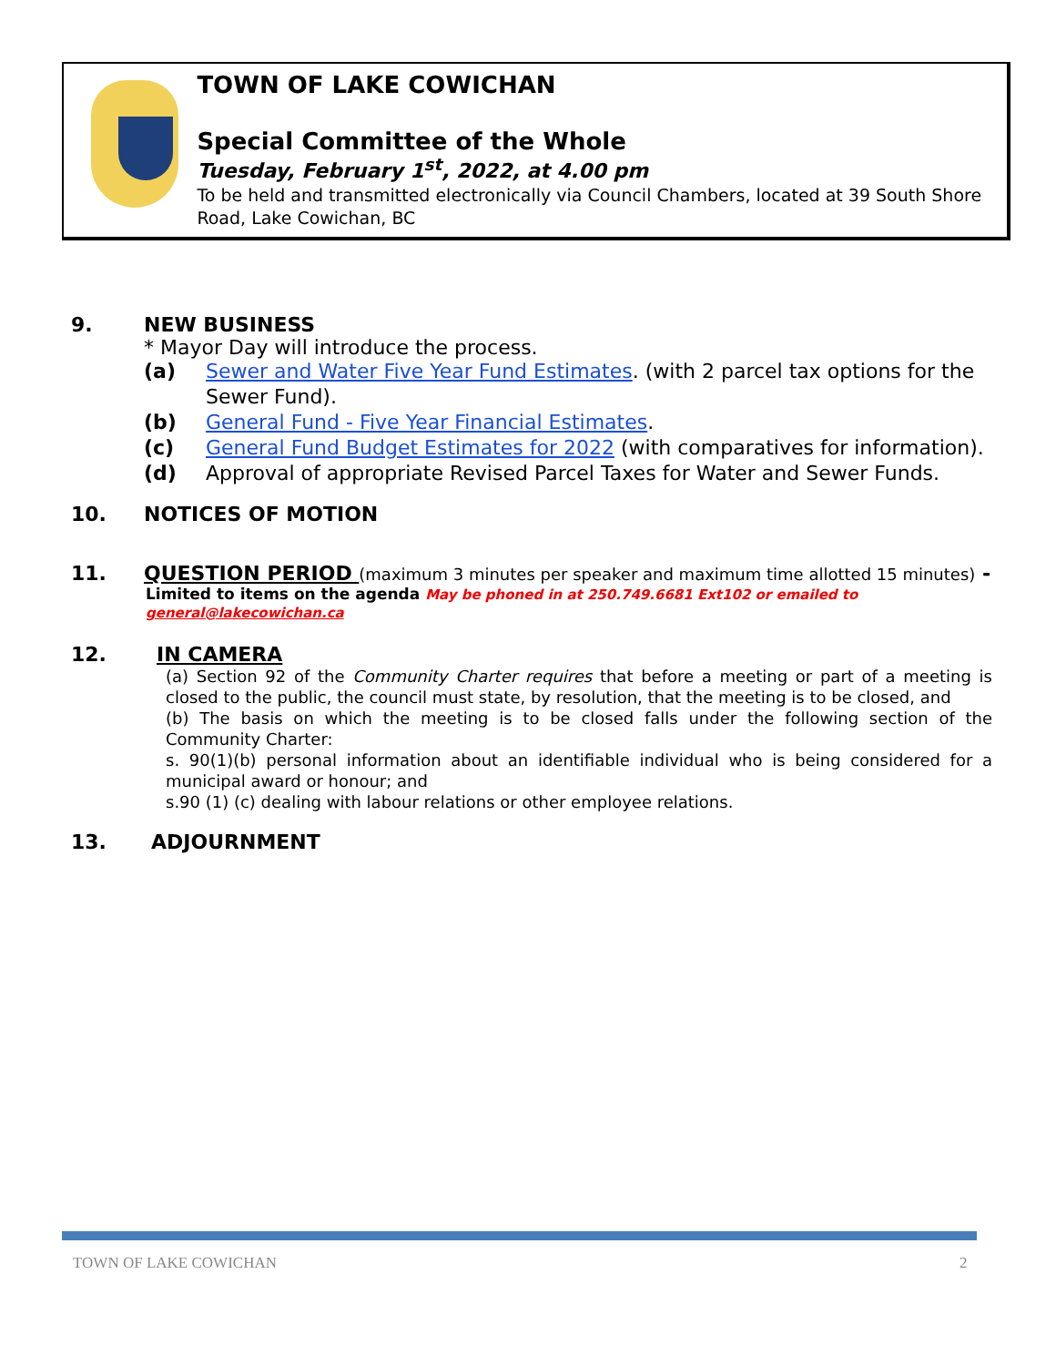TOWN OF LAKE COWICHAN
Special Committee of the Whole
Tuesday, February 1<sup>st</sup>, 2022, at 4.00 pm
To be held and transmitted electronically via Council Chambers, located at 39 South Shore Road, Lake Cowichan, BC
9. NEW BUSINESS
* Mayor Day will introduce the process.
(a) Sewer and Water Five Year Fund Estimates. (with 2 parcel tax options for the Sewer Fund).
(b) General Fund - Five Year Financial Estimates.
(c) General Fund Budget Estimates for 2022 (with comparatives for information).
(d) Approval of appropriate Revised Parcel Taxes for Water and Sewer Funds.
10. NOTICES OF MOTION
11. QUESTION PERIOD (maximum 3 minutes per speaker and maximum time allotted 15 minutes) -
Limited to items on the agenda May be phoned in at 250.749.6681 Ext102 or emailed to general@lakecowichan.ca
12. IN CAMERA
(a) Section 92 of the Community Charter requires that before a meeting or part of a meeting is closed to the public, the council must state, by resolution, that the meeting is to be closed, and
(b) The basis on which the meeting is to be closed falls under the following section of the Community Charter:
s. 90(1)(b) personal information about an identifiable individual who is being considered for a municipal award or honour; and
s.90 (1) (c) dealing with labour relations or other employee relations.
13. ADJOURNMENT
TOWN OF LAKE COWICHAN 2